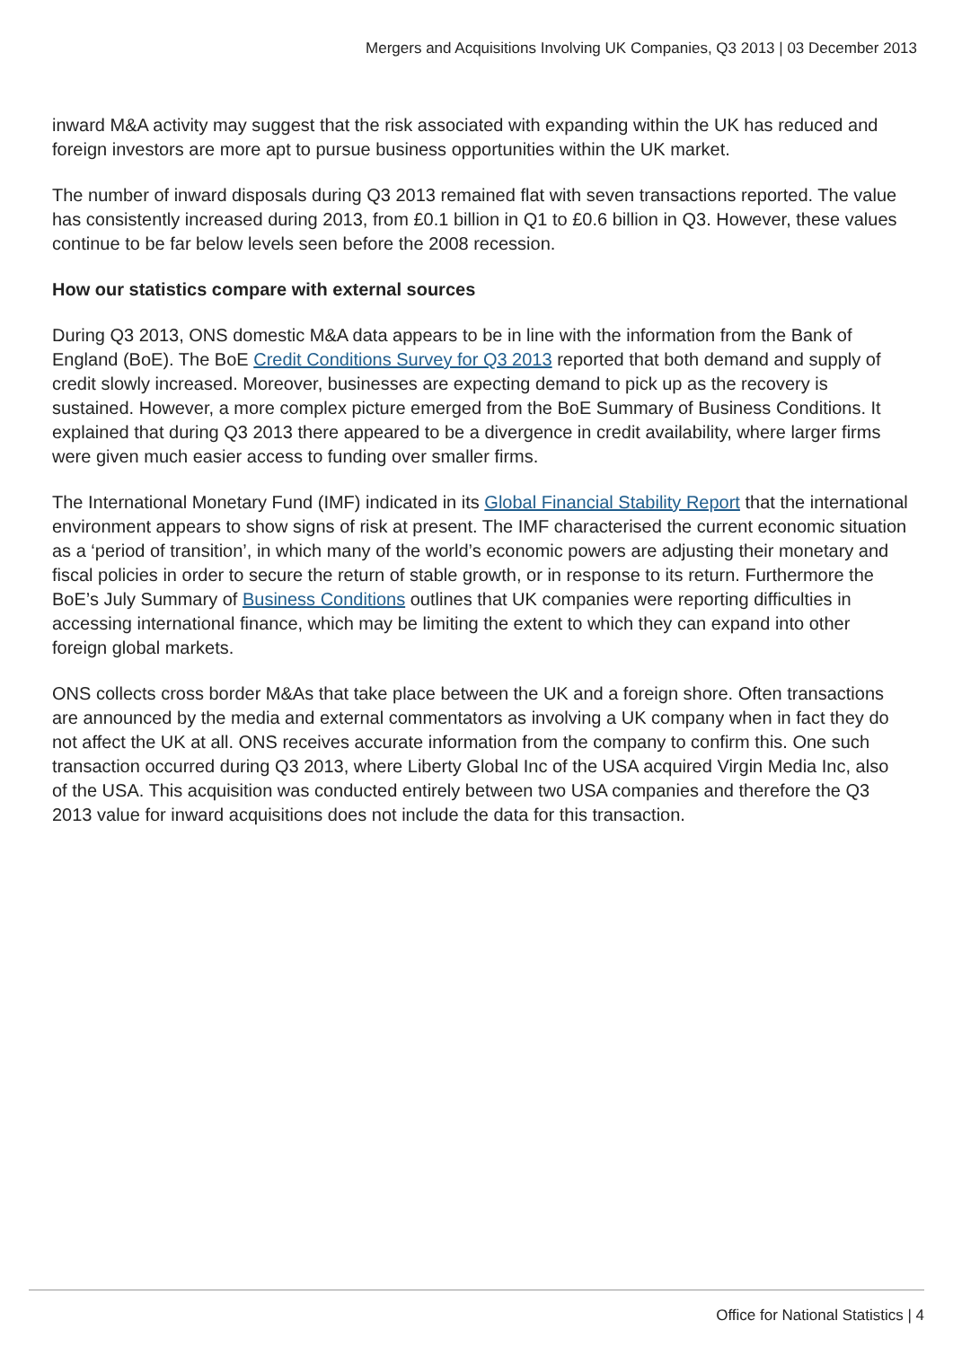Mergers and Acquisitions Involving UK Companies, Q3 2013 | 03 December 2013
inward M&A activity may suggest that the risk associated with expanding within the UK has reduced and foreign investors are more apt to pursue business opportunities within the UK market.
The number of inward disposals during Q3 2013 remained flat with seven transactions reported. The value has consistently increased during 2013, from £0.1 billion in Q1 to £0.6 billion in Q3. However, these values continue to be far below levels seen before the 2008 recession.
How our statistics compare with external sources
During Q3 2013, ONS domestic M&A data appears to be in line with the information from the Bank of England (BoE). The BoE Credit Conditions Survey for Q3 2013 reported that both demand and supply of credit slowly increased. Moreover, businesses are expecting demand to pick up as the recovery is sustained. However, a more complex picture emerged from the BoE Summary of Business Conditions. It explained that during Q3 2013 there appeared to be a divergence in credit availability, where larger firms were given much easier access to funding over smaller firms.
The International Monetary Fund (IMF) indicated in its Global Financial Stability Report that the international environment appears to show signs of risk at present. The IMF characterised the current economic situation as a ‘period of transition’, in which many of the world’s economic powers are adjusting their monetary and fiscal policies in order to secure the return of stable growth, or in response to its return. Furthermore the BoE’s July Summary of Business Conditions outlines that UK companies were reporting difficulties in accessing international finance, which may be limiting the extent to which they can expand into other foreign global markets.
ONS collects cross border M&As that take place between the UK and a foreign shore. Often transactions are announced by the media and external commentators as involving a UK company when in fact they do not affect the UK at all. ONS receives accurate information from the company to confirm this. One such transaction occurred during Q3 2013, where Liberty Global Inc of the USA acquired Virgin Media Inc, also of the USA. This acquisition was conducted entirely between two USA companies and therefore the Q3 2013 value for inward acquisitions does not include the data for this transaction.
Office for National Statistics | 4